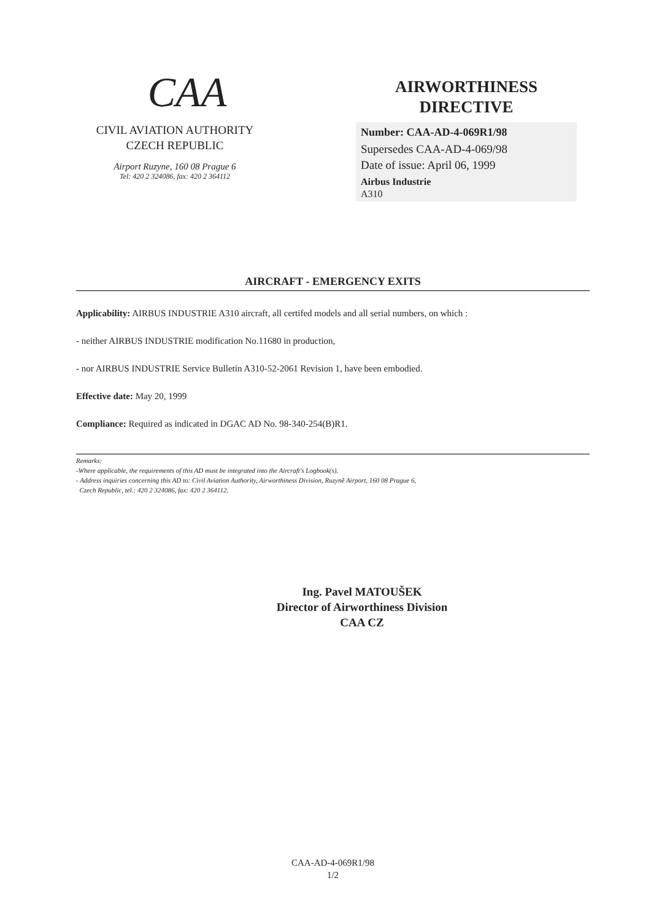CAA
CIVIL AVIATION AUTHORITY
CZECH REPUBLIC
Airport Ruzyne, 160 08 Prague 6
Tel: 420 2 324086, fax: 420 2 364112
AIRWORTHINESS
DIRECTIVE
Number: CAA-AD-4-069R1/98
Supersedes CAA-AD-4-069/98
Date of issue: April 06, 1999
Airbus Industrie
A310
AIRCRAFT - EMERGENCY EXITS
Applicability: AIRBUS INDUSTRIE A310 aircraft, all certifed models and all serial numbers, on which :
- neither AIRBUS INDUSTRIE modification No.11680 in production,
- nor AIRBUS INDUSTRIE Service Bulletin A310-52-2061 Revision 1, have been embodied.
Effective date: May 20, 1999
Compliance: Required as indicated in DGAC AD No. 98-340-254(B)R1.
Remarks:
-Where applicable, the requirements of this AD must be integrated into the Aircraft's Logbook(s).
- Address inquiries concerning this AD to: Civil Aviation Authority, Airworthiness Division, Ruzyně Airport, 160 08 Prague 6,
Czech Republic, tel.: 420 2 324086, fax: 420 2 364112.
Ing. Pavel MATOUŠEK
Director of Airworthiness Division
CAA CZ
CAA-AD-4-069R1/98
1/2